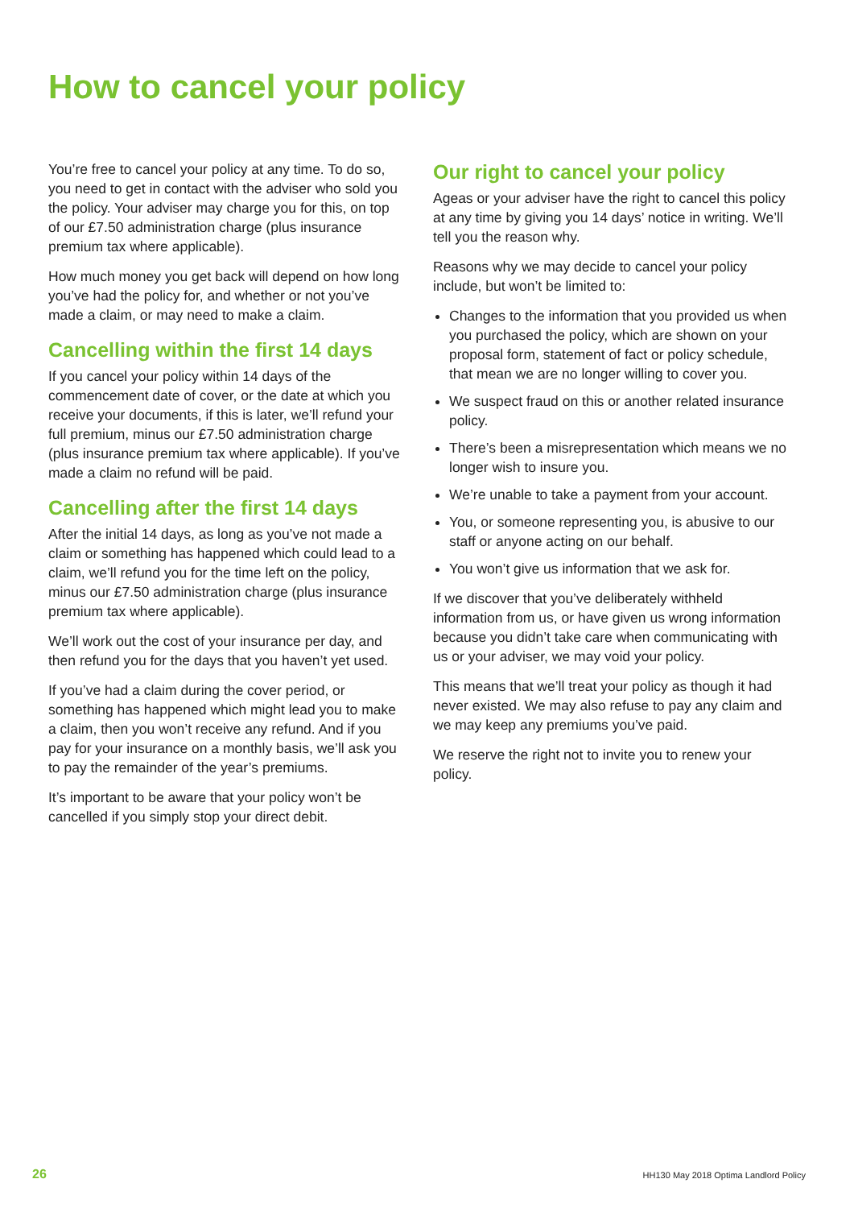How to cancel your policy
You’re free to cancel your policy at any time. To do so, you need to get in contact with the adviser who sold you the policy. Your adviser may charge you for this, on top of our £7.50 administration charge (plus insurance premium tax where applicable).
How much money you get back will depend on how long you’ve had the policy for, and whether or not you’ve made a claim, or may need to make a claim.
Cancelling within the first 14 days
If you cancel your policy within 14 days of the commencement date of cover, or the date at which you receive your documents, if this is later, we’ll refund your full premium, minus our £7.50 administration charge (plus insurance premium tax where applicable). If you’ve made a claim no refund will be paid.
Cancelling after the first 14 days
After the initial 14 days, as long as you’ve not made a claim or something has happened which could lead to a claim, we’ll refund you for the time left on the policy, minus our £7.50 administration charge (plus insurance premium tax where applicable).
We’ll work out the cost of your insurance per day, and then refund you for the days that you haven’t yet used.
If you’ve had a claim during the cover period, or something has happened which might lead you to make a claim, then you won’t receive any refund. And if you pay for your insurance on a monthly basis, we’ll ask you to pay the remainder of the year’s premiums.
It’s important to be aware that your policy won’t be cancelled if you simply stop your direct debit.
Our right to cancel your policy
Ageas or your adviser have the right to cancel this policy at any time by giving you 14 days’ notice in writing. We’ll tell you the reason why.
Reasons why we may decide to cancel your policy include, but won’t be limited to:
Changes to the information that you provided us when you purchased the policy, which are shown on your proposal form, statement of fact or policy schedule, that mean we are no longer willing to cover you.
We suspect fraud on this or another related insurance policy.
There’s been a misrepresentation which means we no longer wish to insure you.
We’re unable to take a payment from your account.
You, or someone representing you, is abusive to our staff or anyone acting on our behalf.
You won’t give us information that we ask for.
If we discover that you’ve deliberately withheld information from us, or have given us wrong information because you didn’t take care when communicating with us or your adviser, we may void your policy.
This means that we’ll treat your policy as though it had never existed. We may also refuse to pay any claim and we may keep any premiums you’ve paid.
We reserve the right not to invite you to renew your policy.
26 HH130 May 2018 Optima Landlord Policy